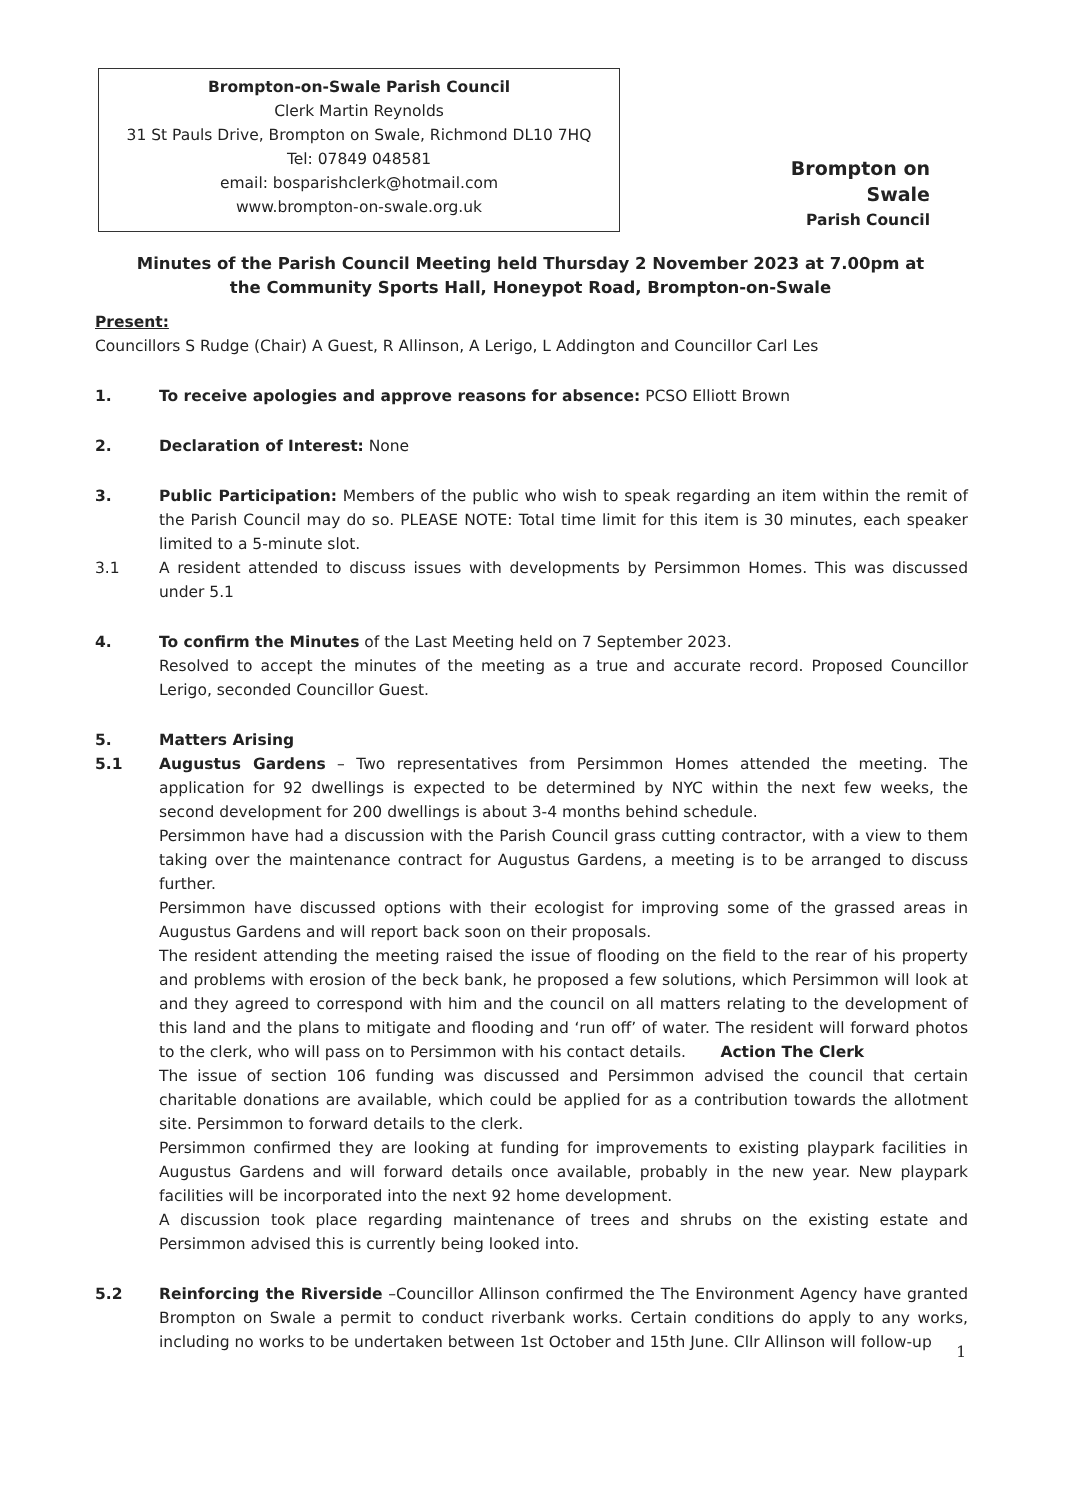Brompton-on-Swale Parish Council
Clerk Martin Reynolds
31 St Pauls Drive, Brompton on Swale, Richmond DL10 7HQ
Tel: 07849 048581
email: bosparishclerk@hotmail.com
www.brompton-on-swale.org.uk
Brompton on Swale
Parish Council
Minutes of the Parish Council Meeting held Thursday 2 November 2023 at 7.00pm at the Community Sports Hall, Honeypot Road, Brompton-on-Swale
Present:
Councillors S Rudge (Chair) A Guest, R Allinson, A Lerigo, L Addington and Councillor Carl Les
1. To receive apologies and approve reasons for absence: PCSO Elliott Brown
2. Declaration of Interest: None
3. Public Participation: Members of the public who wish to speak regarding an item within the remit of the Parish Council may do so. PLEASE NOTE: Total time limit for this item is 30 minutes, each speaker limited to a 5-minute slot.
3.1 A resident attended to discuss issues with developments by Persimmon Homes. This was discussed under 5.1
4. To confirm the Minutes of the Last Meeting held on 7 September 2023.
Resolved to accept the minutes of the meeting as a true and accurate record. Proposed Councillor Lerigo, seconded Councillor Guest.
5. Matters Arising
5.1 Augustus Gardens – Two representatives from Persimmon Homes attended the meeting. The application for 92 dwellings is expected to be determined by NYC within the next few weeks, the second development for 200 dwellings is about 3-4 months behind schedule.
Persimmon have had a discussion with the Parish Council grass cutting contractor, with a view to them taking over the maintenance contract for Augustus Gardens, a meeting is to be arranged to discuss further.
Persimmon have discussed options with their ecologist for improving some of the grassed areas in Augustus Gardens and will report back soon on their proposals.
The resident attending the meeting raised the issue of flooding on the field to the rear of his property and problems with erosion of the beck bank, he proposed a few solutions, which Persimmon will look at and they agreed to correspond with him and the council on all matters relating to the development of this land and the plans to mitigate and flooding and ‘run off’ of water. The resident will forward photos to the clerk, who will pass on to Persimmon with his contact details. Action The Clerk
The issue of section 106 funding was discussed and Persimmon advised the council that certain charitable donations are available, which could be applied for as a contribution towards the allotment site. Persimmon to forward details to the clerk.
Persimmon confirmed they are looking at funding for improvements to existing playpark facilities in Augustus Gardens and will forward details once available, probably in the new year. New playpark facilities will be incorporated into the next 92 home development.
A discussion took place regarding maintenance of trees and shrubs on the existing estate and Persimmon advised this is currently being looked into.
5.2 Reinforcing the Riverside –Councillor Allinson confirmed the The Environment Agency have granted Brompton on Swale a permit to conduct riverbank works. Certain conditions do apply to any works, including no works to be undertaken between 1st October and 15th June. Cllr Allinson will follow-up
1